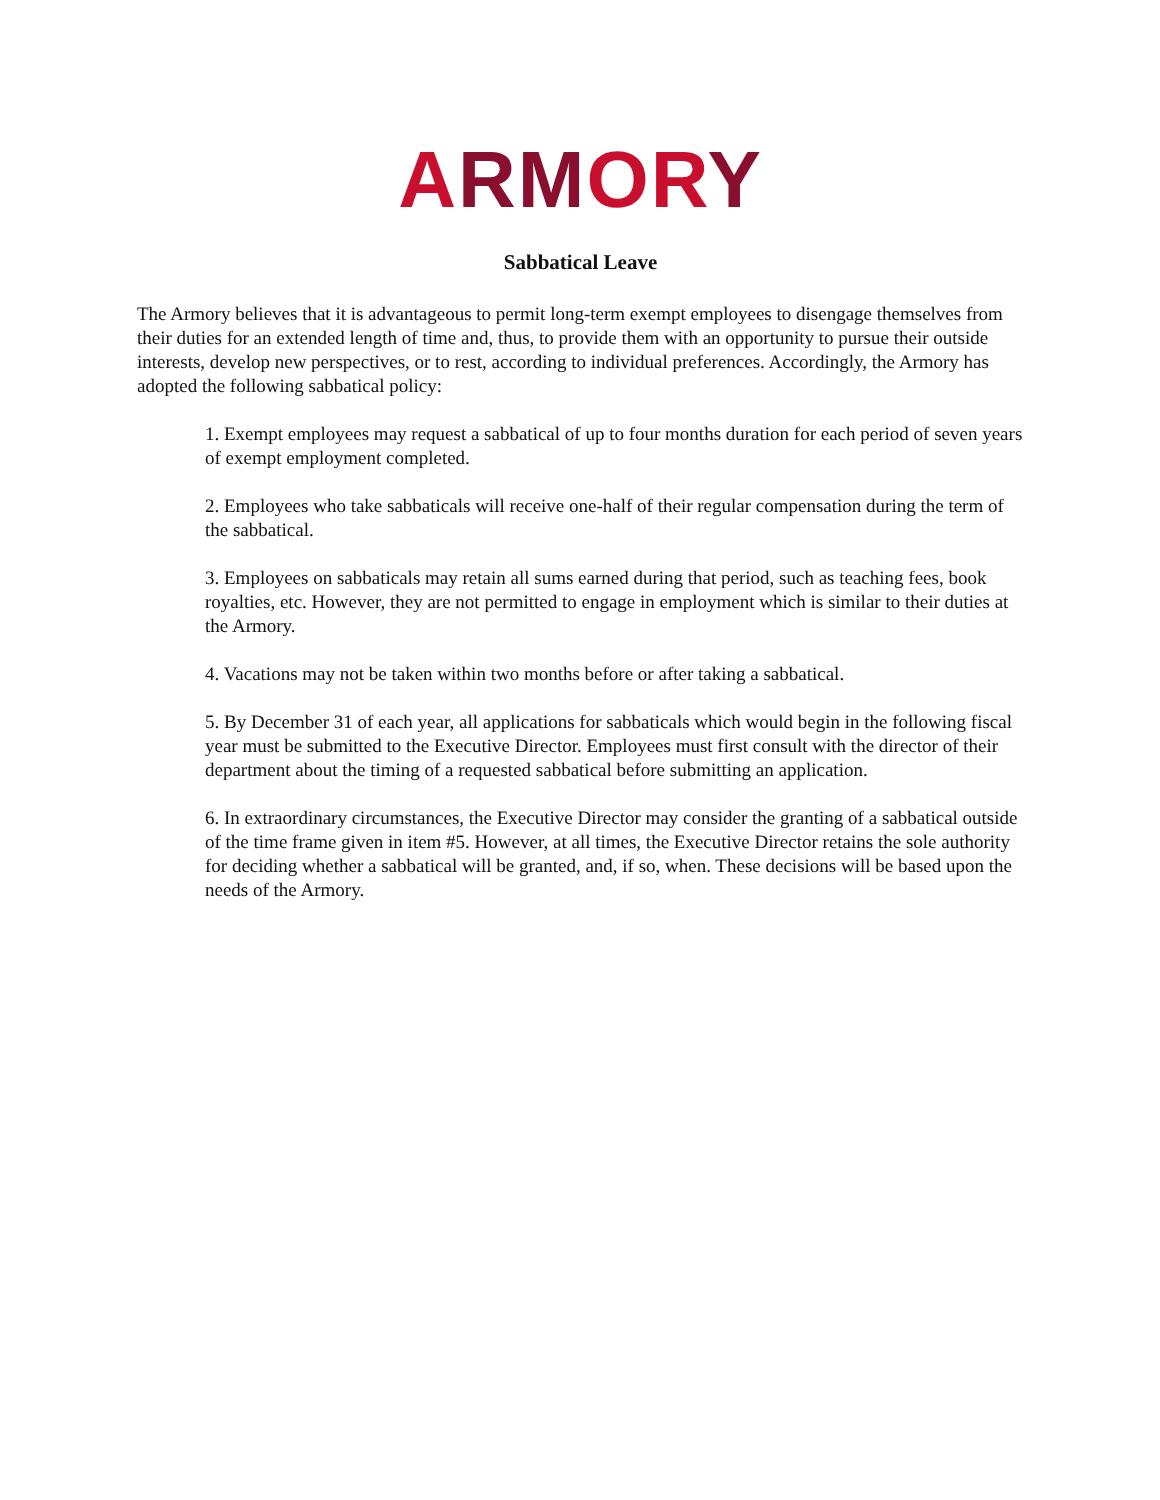ARMORY
Sabbatical Leave
The Armory believes that it is advantageous to permit long-term exempt employees to disengage themselves from their duties for an extended length of time and, thus, to provide them with an opportunity to pursue their outside interests, develop new perspectives, or to rest, according to individual preferences. Accordingly, the Armory has adopted the following sabbatical policy:
1. Exempt employees may request a sabbatical of up to four months duration for each period of seven years of exempt employment completed.
2. Employees who take sabbaticals will receive one-half of their regular compensation during the term of the sabbatical.
3. Employees on sabbaticals may retain all sums earned during that period, such as teaching fees, book royalties, etc. However, they are not permitted to engage in employment which is similar to their duties at the Armory.
4. Vacations may not be taken within two months before or after taking a sabbatical.
5. By December 31 of each year, all applications for sabbaticals which would begin in the following fiscal year must be submitted to the Executive Director. Employees must first consult with the director of their department about the timing of a requested sabbatical before submitting an application.
6. In extraordinary circumstances, the Executive Director may consider the granting of a sabbatical outside of the time frame given in item #5. However, at all times, the Executive Director retains the sole authority for deciding whether a sabbatical will be granted, and, if so, when. These decisions will be based upon the needs of the Armory.